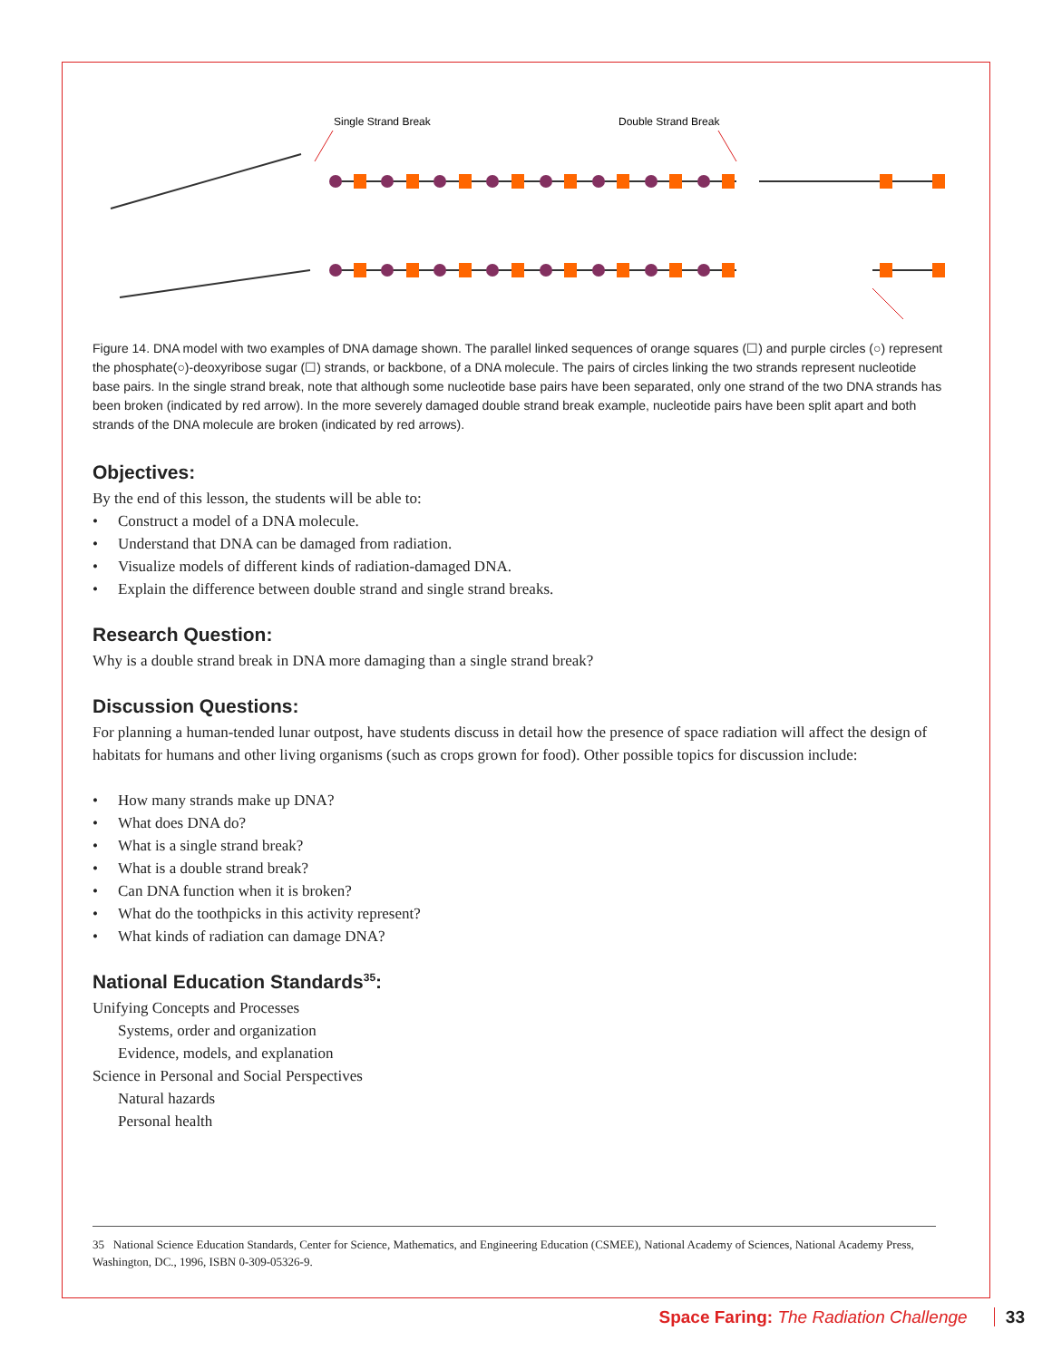Single Strand Break
Double Strand Break
Figure 14. DNA model with two examples of DNA damage shown. The parallel linked sequences of orange squares (☐) and purple circles (○) represent the phosphate(○)-deoxyribose sugar (☐) strands, or backbone, of a DNA molecule. The pairs of circles linking the two strands represent nucleotide base pairs. In the single strand break, note that although some nucleotide base pairs have been separated, only one strand of the two DNA strands has been broken (indicated by red arrow). In the more severely damaged double strand break example, nucleotide pairs have been split apart and both strands of the DNA molecule are broken (indicated by red arrows).
Objectives:
By the end of this lesson, the students will be able to:
• Construct a model of a DNA molecule.
• Understand that DNA can be damaged from radiation.
• Visualize models of different kinds of radiation-damaged DNA.
• Explain the difference between double strand and single strand breaks.
Research Question:
Why is a double strand break in DNA more damaging than a single strand break?
Discussion Questions:
For planning a human-tended lunar outpost, have students discuss in detail how the presence of space radiation will affect the design of habitats for humans and other living organisms (such as crops grown for food). Other possible topics for discussion include:
• How many strands make up DNA?
• What does DNA do?
• What is a single strand break?
• What is a double strand break?
• Can DNA function when it is broken?
• What do the toothpicks in this activity represent?
• What kinds of radiation can damage DNA?
National Education Standards<sup>35</sup>:
Unifying Concepts and Processes
Systems, order and organization
Evidence, models, and explanation
Science in Personal and Social Perspectives
Natural hazards
Personal health
35 National Science Education Standards, Center for Science, Mathematics, and Engineering Education (CSMEE), National Academy of Sciences, National Academy Press, Washington, DC., 1996, ISBN 0-309-05326-9.
Space Faring: The Radiation Challenge 33